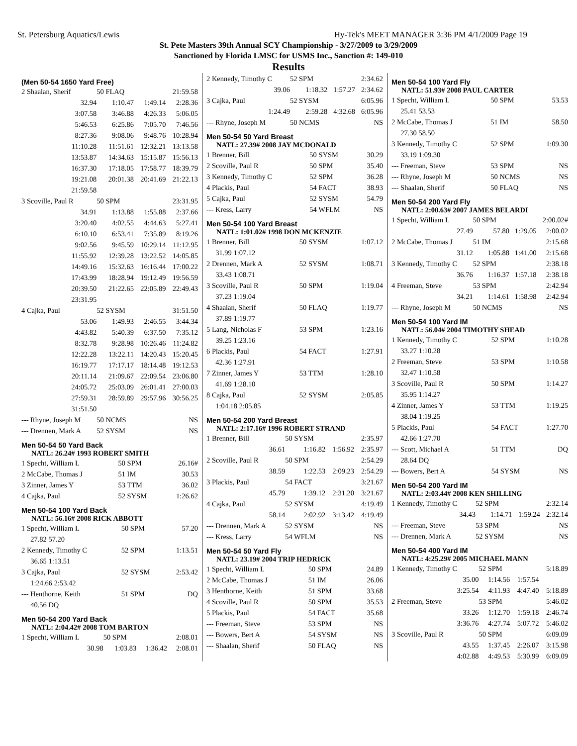St. Petersburg Aquatics/Lewis Hy-Tek's MEET MANAGER 3:36 PM 4/1/2009 Page 19
St. Pete Masters 39th Annual SCY Championship - 3/27/2009 to 3/29/2009
Sanctioned by Florida LMSC for USMS Inc., Sanction #: 149-010
Results
(Men 50-54 1650 Yard Free)
| 2 Shaalan, Sherif | 50 FLAQ | | 21:59.58 |
| 32.94 | 1:10.47 | 1:49.14 | 2:28.36 |
| 3:07.58 | 3:46.88 | 4:26.33 | 5:06.05 |
| 5:46.53 | 6:25.86 | 7:05.70 | 7:46.56 |
| 8:27.36 | 9:08.06 | 9:48.76 | 10:28.94 |
| 11:10.28 | 11:51.61 | 12:32.21 | 13:13.58 |
| 13:53.87 | 14:34.63 | 15:15.87 | 15:56.13 |
| 16:37.30 | 17:18.05 | 17:58.77 | 18:39.79 |
| 19:21.08 | 20:01.38 | 20:41.69 | 21:22.13 |
| 21:59.58 | | | |
| 3 Scoville, Paul R | 50 SPM | | 23:31.95 |
| 34.91 | 1:13.88 | 1:55.88 | 2:37.66 |
| 3:20.40 | 4:02.55 | 4:44.63 | 5:27.41 |
| 6:10.10 | 6:53.41 | 7:35.89 | 8:19.26 |
| 9:02.56 | 9:45.59 | 10:29.14 | 11:12.95 |
| 11:55.92 | 12:39.28 | 13:22.52 | 14:05.85 |
| 14:49.16 | 15:32.63 | 16:16.44 | 17:00.22 |
| 17:43.99 | 18:28.94 | 19:12.49 | 19:56.59 |
| 20:39.50 | 21:22.65 | 22:05.89 | 22:49.43 |
| 23:31.95 | | | |
| 4 Cajka, Paul | 52 SYSM | | 31:51.50 |
| 53.06 | 1:49.93 | 2:46.55 | 3:44.34 |
| 4:43.82 | 5:40.39 | 6:37.50 | 7:35.12 |
| 8:32.78 | 9:28.98 | 10:26.46 | 11:24.82 |
| 12:22.28 | 13:22.11 | 14:20.43 | 15:20.45 |
| 16:19.77 | 17:17.17 | 18:14.48 | 19:12.53 |
| 20:11.14 | 21:09.67 | 22:09.54 | 23:06.80 |
| 24:05.72 | 25:03.09 | 26:01.41 | 27:00.03 |
| 27:59.31 | 28:59.89 | 29:57.96 | 30:56.25 |
| 31:51.50 | | | |
| --- Rhyne, Joseph M | 50 NCMS | | NS |
| --- Drennen, Mark A | 52 SYSM | | NS |
Men 50-54 50 Yard Back
NATL: 26.24# 1993 ROBERT SMITH
| 1 Specht, William L | 50 SPM | 26.16# |
| 2 McCabe, Thomas J | 51 IM | 30.53 |
| 3 Zinner, James Y | 53 TTM | 36.02 |
| 4 Cajka, Paul | 52 SYSM | 1:26.62 |
Men 50-54 100 Yard Back
NATL: 56.16# 2008 RICK ABBOTT
| 1 Specht, William L | 50 SPM | 57.20 |
| 27.82 57.20 | | |
| 2 Kennedy, Timothy C | 52 SPM | 1:13.51 |
| 36.65 1:13.51 | | |
| 3 Cajka, Paul | 52 SYSM | 2:53.42 |
| 1:24.66 2:53.42 | | |
| --- Henthorne, Keith | 51 SPM | DQ |
| 40.56 DQ | | |
Men 50-54 200 Yard Back
NATL: 2:04.42# 2008 TOM BARTON
| 1 Specht, William L | 50 SPM | | 2:08.01 |
| 30.98 | 1:03.83 | 1:36.42 | 2:08.01 |
| 2 Kennedy, Timothy C | 52 SPM | | 2:34.62 |
| 39.06 | 1:18.32 | 1:57.27 | 2:34.62 |
| 3 Cajka, Paul | 52 SYSM | | 6:05.96 |
| 1:24.49 | 2:59.28 | 4:32.68 | 6:05.96 |
| --- Rhyne, Joseph M | 50 NCMS | | NS |
Men 50-54 50 Yard Breast
NATL: 27.39# 2008 JAY MCDONALD
| 1 Brenner, Bill | 50 SYSM | 30.29 |
| 2 Scoville, Paul R | 50 SPM | 35.40 |
| 3 Kennedy, Timothy C | 52 SPM | 36.28 |
| 4 Plackis, Paul | 54 FACT | 38.93 |
| 5 Cajka, Paul | 52 SYSM | 54.79 |
| --- Kress, Larry | 54 WFLM | NS |
Men 50-54 100 Yard Breast
NATL: 1:01.02# 1998 DON MCKENZIE
| 1 Brenner, Bill | 50 SYSM | 1:07.12 |
| 31.99 1:07.12 | | |
| 2 Drennen, Mark A | 52 SYSM | 1:08.71 |
| 33.43 1:08.71 | | |
| 3 Scoville, Paul R | 50 SPM | 1:19.04 |
| 37.23 1:19.04 | | |
| 4 Shaalan, Sherif | 50 FLAQ | 1:19.77 |
| 37.89 1:19.77 | | |
| 5 Lang, Nicholas F | 53 SPM | 1:23.16 |
| 39.25 1:23.16 | | |
| 6 Plackis, Paul | 54 FACT | 1:27.91 |
| 42.36 1:27.91 | | |
| 7 Zinner, James Y | 53 TTM | 1:28.10 |
| 41.69 1:28.10 | | |
| 8 Cajka, Paul | 52 SYSM | 2:05.85 |
| 1:04.18 2:05.85 | | |
Men 50-54 200 Yard Breast
NATL: 2:17.16# 1996 ROBERT STRAND
| 1 Brenner, Bill | 50 SYSM | | 2:35.97 |
| 36.61 | 1:16.82 | 1:56.92 | 2:35.97 |
| 2 Scoville, Paul R | 50 SPM | | 2:54.29 |
| 38.59 | 1:22.53 | 2:09.23 | 2:54.29 |
| 3 Plackis, Paul | 54 FACT | | 3:21.67 |
| 45.79 | 1:39.12 | 2:31.20 | 3:21.67 |
| 4 Cajka, Paul | 52 SYSM | | 4:19.49 |
| 58.14 | 2:02.92 | 3:13.42 | 4:19.49 |
| --- Drennen, Mark A | 52 SYSM | | NS |
| --- Kress, Larry | 54 WFLM | | NS |
Men 50-54 50 Yard Fly
NATL: 23.19# 2004 TRIP HEDRICK
| 1 Specht, William L | 50 SPM | 24.89 |
| 2 McCabe, Thomas J | 51 IM | 26.06 |
| 3 Henthorne, Keith | 51 SPM | 33.68 |
| 4 Scoville, Paul R | 50 SPM | 35.53 |
| 5 Plackis, Paul | 54 FACT | 35.68 |
| --- Freeman, Steve | 53 SPM | NS |
| --- Bowers, Bert A | 54 SYSM | NS |
| --- Shaalan, Sherif | 50 FLAQ | NS |
Men 50-54 100 Yard Fly
NATL: 51.93# 2008 PAUL CARTER
| 1 Specht, William L | 50 SPM | 53.53 |
| 25.41 53.53 | | |
| 2 McCabe, Thomas J | 51 IM | 58.50 |
| 27.30 58.50 | | |
| 3 Kennedy, Timothy C | 52 SPM | 1:09.30 |
| 33.19 1:09.30 | | |
| --- Freeman, Steve | 53 SPM | NS |
| --- Rhyne, Joseph M | 50 NCMS | NS |
| --- Shaalan, Sherif | 50 FLAQ | NS |
Men 50-54 200 Yard Fly
NATL: 2:00.63# 2007 JAMES BELARDI
| 1 Specht, William L | 50 SPM | | 2:00.02# |
| 27.49 | 57.80 | 1:29.05 | 2:00.02 |
| 2 McCabe, Thomas J | 51 IM | | 2:15.68 |
| 31.12 | 1:05.88 | 1:41.00 | 2:15.68 |
| 3 Kennedy, Timothy C | 52 SPM | | 2:38.18 |
| 36.76 | 1:16.37 | 1:57.18 | 2:38.18 |
| 4 Freeman, Steve | 53 SPM | | 2:42.94 |
| 34.21 | 1:14.61 | 1:58.98 | 2:42.94 |
| --- Rhyne, Joseph M | 50 NCMS | | NS |
Men 50-54 100 Yard IM
NATL: 56.04# 2004 TIMOTHY SHEAD
| 1 Kennedy, Timothy C | 52 SPM | 1:10.28 |
| 33.27 1:10.28 | | |
| 2 Freeman, Steve | 53 SPM | 1:10.58 |
| 32.47 1:10.58 | | |
| 3 Scoville, Paul R | 50 SPM | 1:14.27 |
| 35.95 1:14.27 | | |
| 4 Zinner, James Y | 53 TTM | 1:19.25 |
| 38.04 1:19.25 | | |
| 5 Plackis, Paul | 54 FACT | 1:27.70 |
| 42.66 1:27.70 | | |
| --- Scott, Michael A | 51 TTM | DQ |
| 28.64 DQ | | |
| --- Bowers, Bert A | 54 SYSM | NS |
Men 50-54 200 Yard IM
NATL: 2:03.44# 2008 KEN SHILLING
| 1 Kennedy, Timothy C | 52 SPM | | 2:32.14 |
| 34.43 | 1:14.71 | 1:59.24 | 2:32.14 |
| --- Freeman, Steve | 53 SPM | | NS |
| --- Drennen, Mark A | 52 SYSM | | NS |
Men 50-54 400 Yard IM
NATL: 4:25.29# 2005 MICHAEL MANN
| 1 Kennedy, Timothy C | 52 SPM | | 5:18.89 |
| 35.00 | 1:14.56 | 1:57.54 | |
| 3:25.54 | 4:11.93 | 4:47.40 | 5:18.89 |
| 2 Freeman, Steve | 53 SPM | | 5:46.02 |
| 33.26 | 1:12.70 | 1:59.18 | 2:46.74 |
| 3:36.76 | 4:27.74 | 5:07.72 | 5:46.02 |
| 3 Scoville, Paul R | 50 SPM | | 6:09.09 |
| 43.55 | 1:37.45 | 2:26.07 | 3:15.98 |
| 4:02.88 | 4:49.53 | 5:30.99 | 6:09.09 |